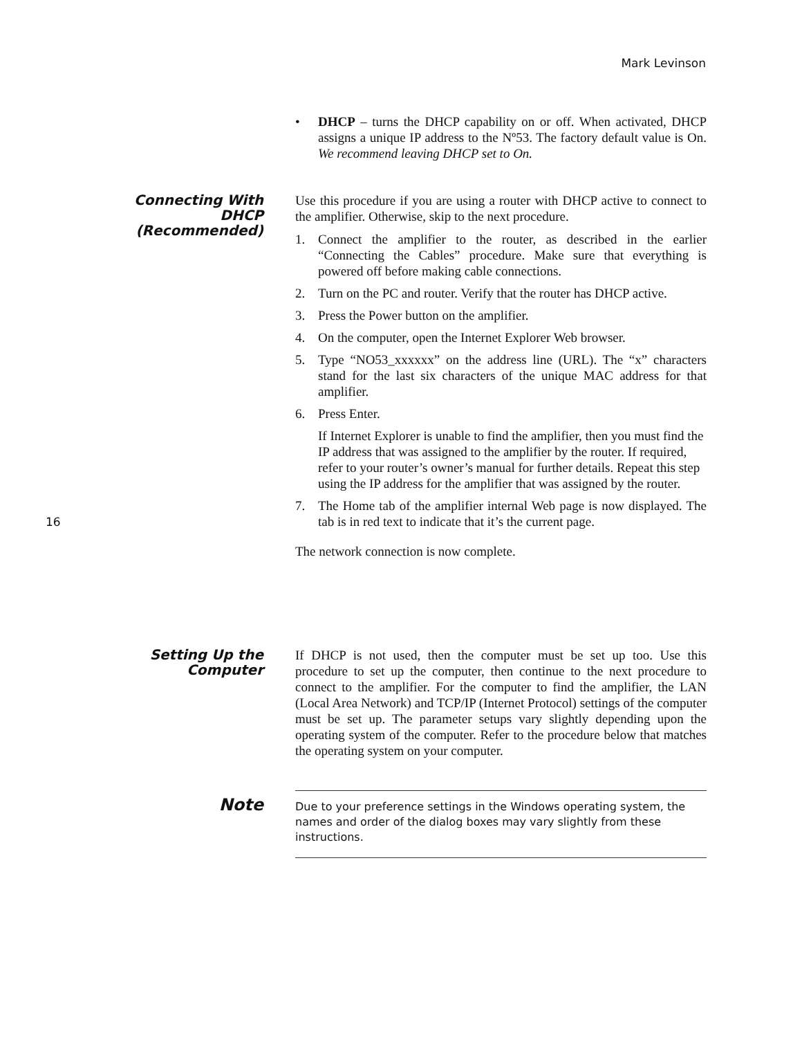Mark Levinson
16
• DHCP – turns the DHCP capability on or off. When activated, DHCP assigns a unique IP address to the Nº53. The factory default value is On. We recommend leaving DHCP set to On.
Connecting With
DHCP
(Recommended)
Use this procedure if you are using a router with DHCP active to connect to the amplifier. Otherwise, skip to the next procedure.
1. Connect the amplifier to the router, as described in the earlier “Connecting the Cables” procedure. Make sure that everything is powered off before making cable connections.
2. Turn on the PC and router. Verify that the router has DHCP active.
3. Press the Power button on the amplifier.
4. On the computer, open the Internet Explorer Web browser.
5. Type “NO53_xxxxxx” on the address line (URL). The “x” characters stand for the last six characters of the unique MAC address for that amplifier.
6. Press Enter.
If Internet Explorer is unable to find the amplifier, then you must find the IP address that was assigned to the amplifier by the router. If required, refer to your router’s owner’s manual for further details. Repeat this step using the IP address for the amplifier that was assigned by the router.
7. The Home tab of the amplifier internal Web page is now displayed. The tab is in red text to indicate that it’s the current page.
The network connection is now complete.
Setting Up the
Computer
If DHCP is not used, then the computer must be set up too. Use this procedure to set up the computer, then continue to the next procedure to connect to the amplifier. For the computer to find the amplifier, the LAN (Local Area Network) and TCP/IP (Internet Protocol) settings of the computer must be set up. The parameter setups vary slightly depending upon the operating system of the computer. Refer to the procedure below that matches the operating system on your computer.
Note
Due to your preference settings in the Windows operating system, the names and order of the dialog boxes may vary slightly from these instructions.